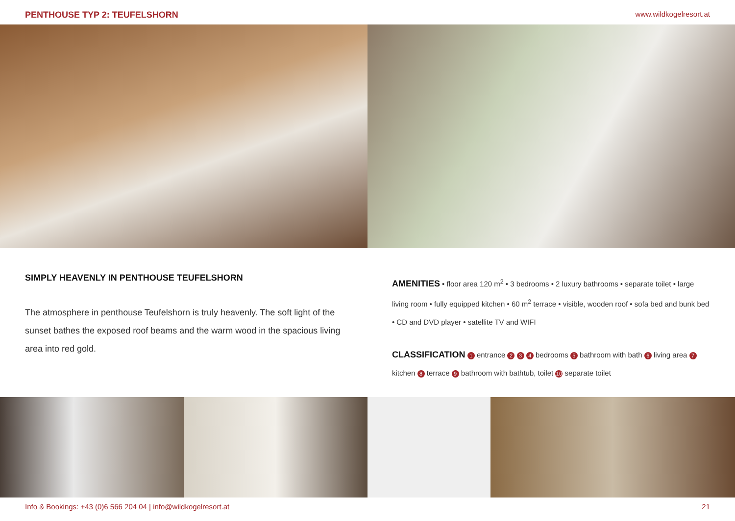PENTHOUSE TYP 2: TEUFELSHORN www.wildkogelresort.at
SIMPLY HEAVENLY IN PENTHOUSE TEUFELSHORN
The atmosphere in penthouse Teufelshorn is truly heavenly. The soft light of the sunset bathes the exposed roof beams and the warm wood in the spacious living area into red gold.
AMENITIES • floor area 120 m<sup>2</sup> • 3 bedrooms • 2 luxury bathrooms • separate toilet • large living room • fully equipped kitchen • 60 m<sup>2</sup> terrace • visible, wooden roof • sofa bed and bunk bed • CD and DVD player • satellite TV and WIFI
CLASSIFICATION 1 entrance 2 3 4 bedrooms 5 bathroom with bath 6 living area 7 kitchen 8 terrace 9 bathroom with bathtub, toilet 10 separate toilet
Info & Bookings: +43 (0)6 566 204 04 | info@wildkogelresort.at 21